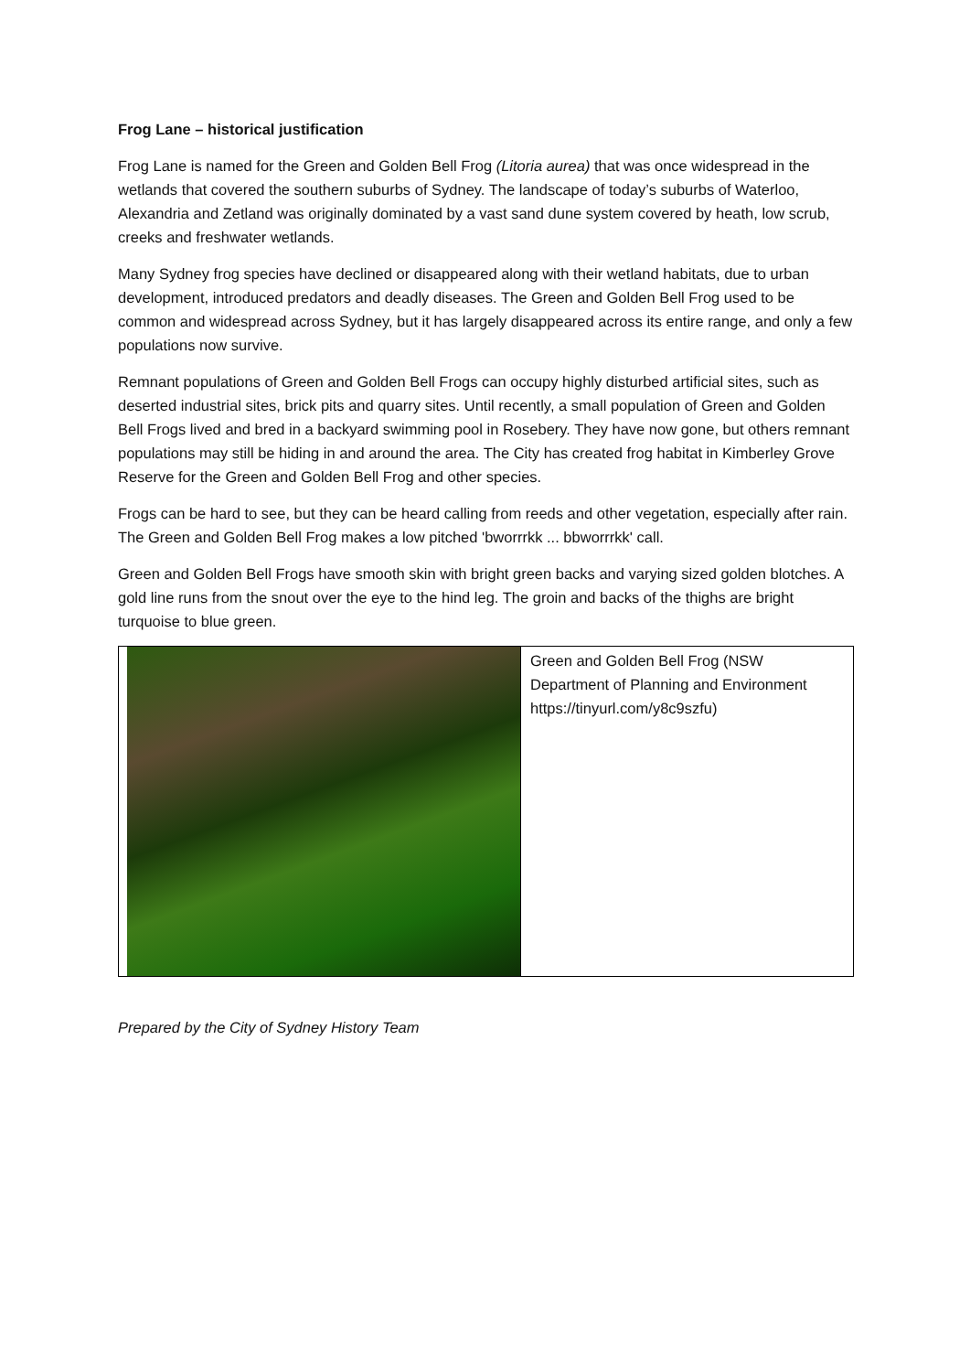Frog Lane – historical justification
Frog Lane is named for the Green and Golden Bell Frog (Litoria aurea) that was once widespread in the wetlands that covered the southern suburbs of Sydney. The landscape of today’s suburbs of Waterloo, Alexandria and Zetland was originally dominated by a vast sand dune system covered by heath, low scrub, creeks and freshwater wetlands.
Many Sydney frog species have declined or disappeared along with their wetland habitats, due to urban development, introduced predators and deadly diseases. The Green and Golden Bell Frog used to be common and widespread across Sydney, but it has largely disappeared across its entire range, and only a few populations now survive.
Remnant populations of Green and Golden Bell Frogs can occupy highly disturbed artificial sites, such as deserted industrial sites, brick pits and quarry sites. Until recently, a small population of Green and Golden Bell Frogs lived and bred in a backyard swimming pool in Rosebery. They have now gone, but others remnant populations may still be hiding in and around the area. The City has created frog habitat in Kimberley Grove Reserve for the Green and Golden Bell Frog and other species.
Frogs can be hard to see, but they can be heard calling from reeds and other vegetation, especially after rain. The Green and Golden Bell Frog makes a low pitched 'bworrrkk ... bbworrrkk' call.
Green and Golden Bell Frogs have smooth skin with bright green backs and varying sized golden blotches. A gold line runs from the snout over the eye to the hind leg. The groin and backs of the thighs are bright turquoise to blue green.
| | Green and Golden Bell Frog (NSW Department of Planning and Environment https://tinyurl.com/y8c9szfu) |
Prepared by the City of Sydney History Team